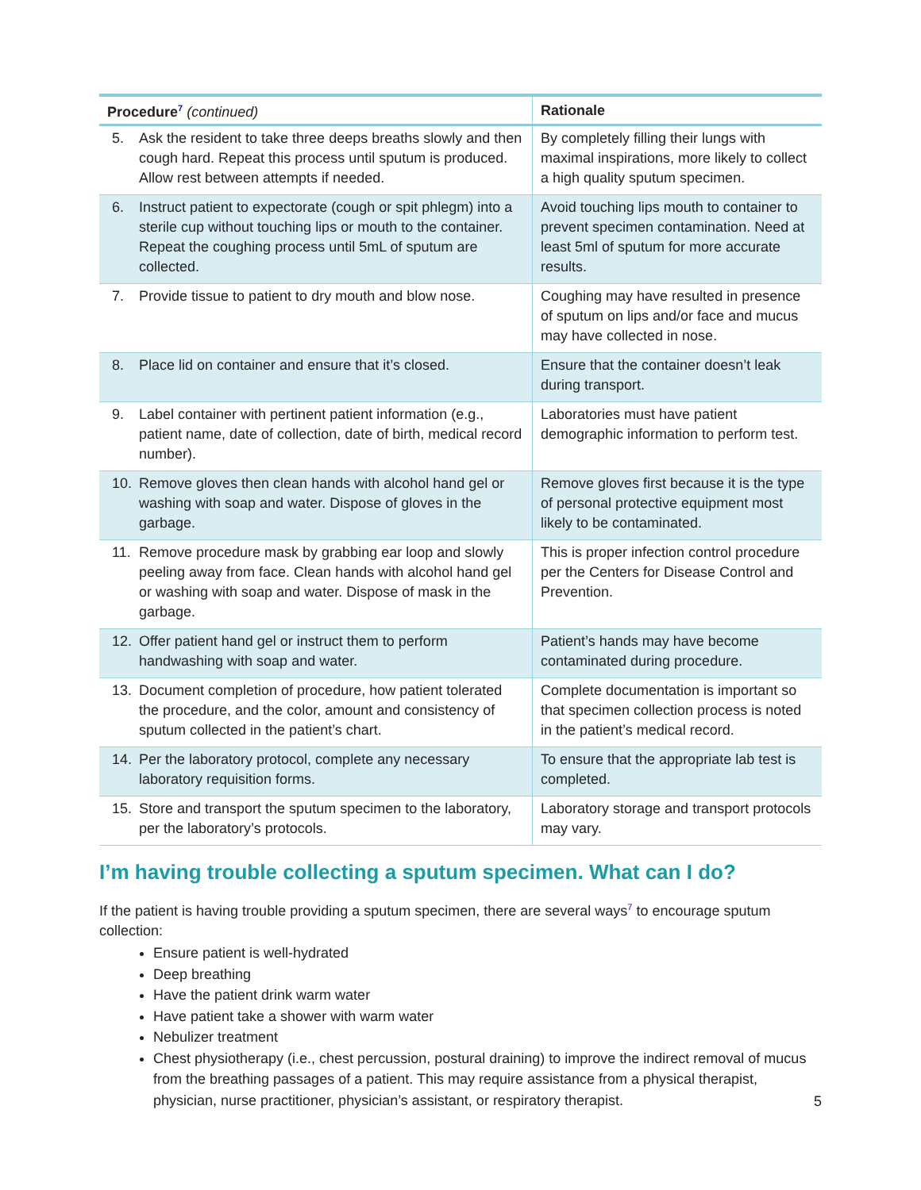| Procedure<sup>7</sup> (continued) | Rationale |
| --- | --- |
| 5. Ask the resident to take three deeps breaths slowly and then cough hard. Repeat this process until sputum is produced. Allow rest between attempts if needed. | By completely filling their lungs with maximal inspirations, more likely to collect a high quality sputum specimen. |
| 6. Instruct patient to expectorate (cough or spit phlegm) into a sterile cup without touching lips or mouth to the container. Repeat the coughing process until 5mL of sputum are collected. | Avoid touching lips mouth to container to prevent specimen contamination. Need at least 5ml of sputum for more accurate results. |
| 7. Provide tissue to patient to dry mouth and blow nose. | Coughing may have resulted in presence of sputum on lips and/or face and mucus may have collected in nose. |
| 8. Place lid on container and ensure that it’s closed. | Ensure that the container doesn’t leak during transport. |
| 9. Label container with pertinent patient information (e.g., patient name, date of collection, date of birth, medical record number). | Laboratories must have patient demographic information to perform test. |
| 10. Remove gloves then clean hands with alcohol hand gel or washing with soap and water. Dispose of gloves in the garbage. | Remove gloves first because it is the type of personal protective equipment most likely to be contaminated. |
| 11. Remove procedure mask by grabbing ear loop and slowly peeling away from face. Clean hands with alcohol hand gel or washing with soap and water. Dispose of mask in the garbage. | This is proper infection control procedure per the Centers for Disease Control and Prevention. |
| 12. Offer patient hand gel or instruct them to perform handwashing with soap and water. | Patient’s hands may have become contaminated during procedure. |
| 13. Document completion of procedure, how patient tolerated the procedure, and the color, amount and consistency of sputum collected in the patient’s chart. | Complete documentation is important so that specimen collection process is noted in the patient’s medical record. |
| 14. Per the laboratory protocol, complete any necessary laboratory requisition forms. | To ensure that the appropriate lab test is completed. |
| 15. Store and transport the sputum specimen to the laboratory, per the laboratory’s protocols. | Laboratory storage and transport protocols may vary. |
I’m having trouble collecting a sputum specimen. What can I do?
If the patient is having trouble providing a sputum specimen, there are several ways<sup>7</sup> to encourage sputum collection:
Ensure patient is well-hydrated
Deep breathing
Have the patient drink warm water
Have patient take a shower with warm water
Nebulizer treatment
Chest physiotherapy (i.e., chest percussion, postural draining) to improve the indirect removal of mucus from the breathing passages of a patient. This may require assistance from a physical therapist, physician, nurse practitioner, physician’s assistant, or respiratory therapist.
5